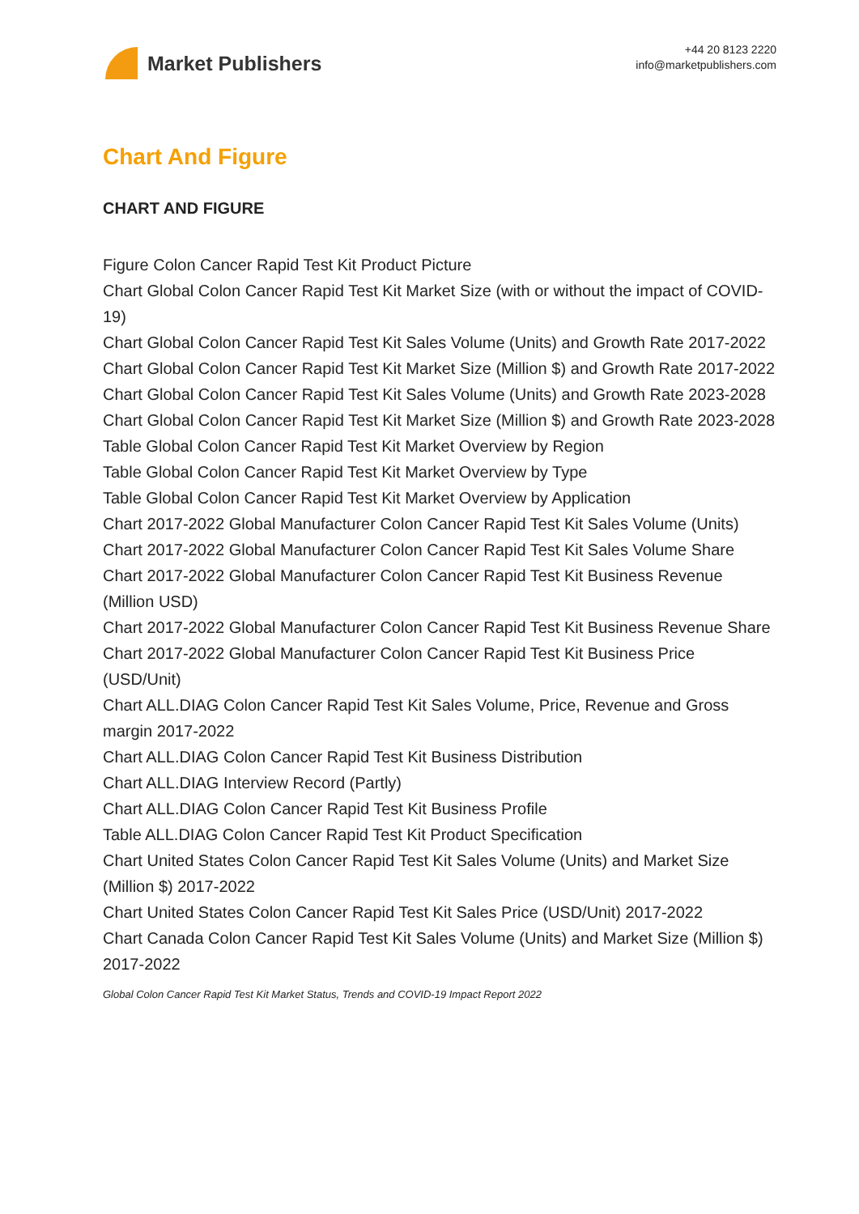Market Publishers
+44 20 8123 2220
info@marketpublishers.com
Chart And Figure
CHART AND FIGURE
Figure Colon Cancer Rapid Test Kit Product Picture
Chart Global Colon Cancer Rapid Test Kit Market Size (with or without the impact of COVID-19)
Chart Global Colon Cancer Rapid Test Kit Sales Volume (Units) and Growth Rate 2017-2022
Chart Global Colon Cancer Rapid Test Kit Market Size (Million $) and Growth Rate 2017-2022
Chart Global Colon Cancer Rapid Test Kit Sales Volume (Units) and Growth Rate 2023-2028
Chart Global Colon Cancer Rapid Test Kit Market Size (Million $) and Growth Rate 2023-2028
Table Global Colon Cancer Rapid Test Kit Market Overview by Region
Table Global Colon Cancer Rapid Test Kit Market Overview by Type
Table Global Colon Cancer Rapid Test Kit Market Overview by Application
Chart 2017-2022 Global Manufacturer Colon Cancer Rapid Test Kit Sales Volume (Units)
Chart 2017-2022 Global Manufacturer Colon Cancer Rapid Test Kit Sales Volume Share
Chart 2017-2022 Global Manufacturer Colon Cancer Rapid Test Kit Business Revenue (Million USD)
Chart 2017-2022 Global Manufacturer Colon Cancer Rapid Test Kit Business Revenue Share
Chart 2017-2022 Global Manufacturer Colon Cancer Rapid Test Kit Business Price (USD/Unit)
Chart ALL.DIAG Colon Cancer Rapid Test Kit Sales Volume, Price, Revenue and Gross margin 2017-2022
Chart ALL.DIAG Colon Cancer Rapid Test Kit Business Distribution
Chart ALL.DIAG Interview Record (Partly)
Chart ALL.DIAG Colon Cancer Rapid Test Kit Business Profile
Table ALL.DIAG Colon Cancer Rapid Test Kit Product Specification
Chart United States Colon Cancer Rapid Test Kit Sales Volume (Units) and Market Size (Million $) 2017-2022
Chart United States Colon Cancer Rapid Test Kit Sales Price (USD/Unit) 2017-2022
Chart Canada Colon Cancer Rapid Test Kit Sales Volume (Units) and Market Size (Million $) 2017-2022
Global Colon Cancer Rapid Test Kit Market Status, Trends and COVID-19 Impact Report 2022